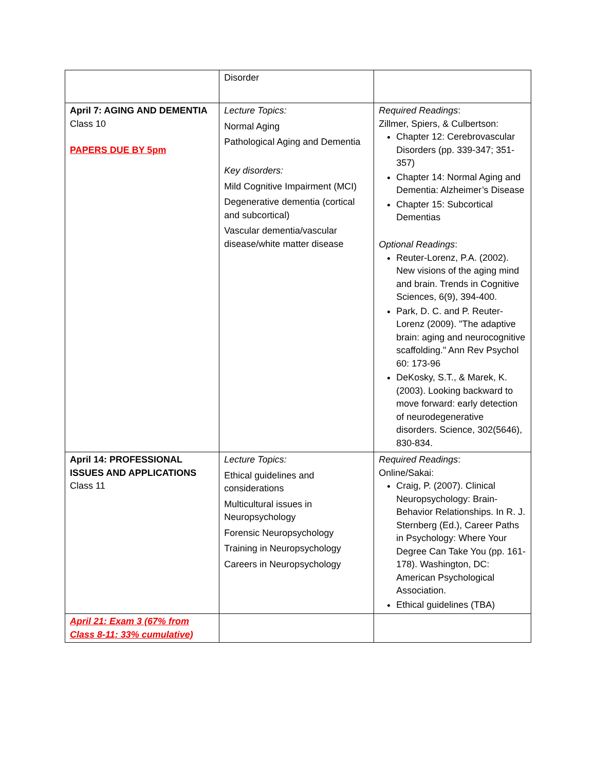| | Disorder | |
| April 7: AGING AND DEMENTIA Class 10 PAPERS DUE BY 5pm | Lecture Topics: Normal Aging Pathological Aging and Dementia Key disorders: Mild Cognitive Impairment (MCI) Degenerative dementia (cortical and subcortical) Vascular dementia/vascular disease/white matter disease | Required Readings : Zillmer, Spiers, & Culbertson: Chapter 12: Cerebrovascular Disorders (pp. 339-347; 351-357) Chapter 14: Normal Aging and Dementia: Alzheimer’s Disease Chapter 15: Subcortical Dementias Optional Readings : Reuter-Lorenz, P.A. (2002). New visions of the aging mind and brain. Trends in Cognitive Sciences, 6(9), 394-400. Park, D. C. and P. Reuter-Lorenz (2009). "The adaptive brain: aging and neurocognitive scaffolding." Ann Rev Psychol 60: 173-96 DeKosky, S.T., & Marek, K. (2003). Looking backward to move forward: early detection of neurodegenerative disorders. Science, 302(5646), 830-834. |
| April 14: PROFESSIONAL ISSUES AND APPLICATIONS Class 11 | Lecture Topics: Ethical guidelines and considerations Multicultural issues in Neuropsychology Forensic Neuropsychology Training in Neuropsychology Careers in Neuropsychology | Required Readings : Online/Sakai: Craig, P. (2007). Clinical Neuropsychology: Brain-Behavior Relationships. In R. J. Sternberg (Ed.), Career Paths in Psychology: Where Your Degree Can Take You (pp. 161-178). Washington, DC: American Psychological Association. Ethical guidelines (TBA) |
| April 21: Exam 3 (67% from Class 8-11; 33% cumulative) | | |